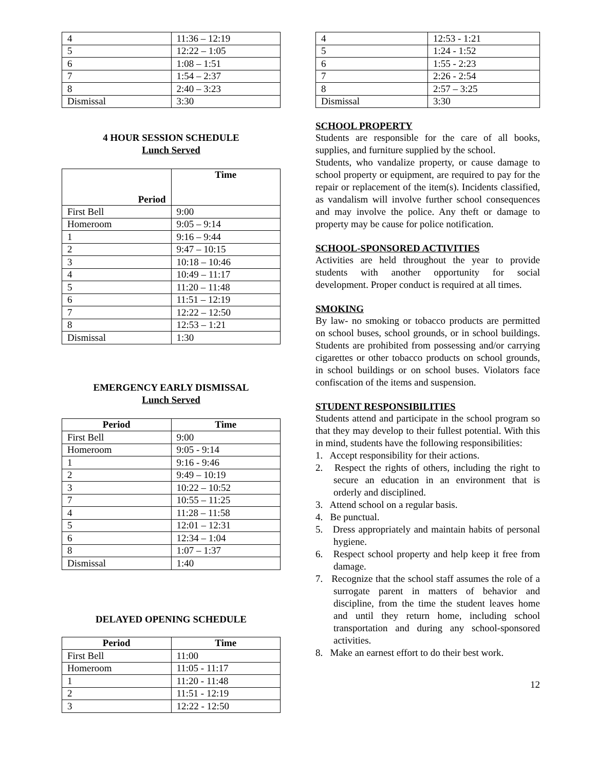| 4 | 11:36 – 12:19 |
| 5 | 12:22 – 1:05 |
| 6 | 1:08 – 1:51 |
| 7 | 1:54 – 2:37 |
| 8 | 2:40 – 3:23 |
| Dismissal | 3:30 |
4 HOUR SESSION SCHEDULE
Lunch Served
| Period | Time |
| --- | --- |
| First Bell | 9:00 |
| Homeroom | 9:05 – 9:14 |
| 1 | 9:16 – 9:44 |
| 2 | 9:47 – 10:15 |
| 3 | 10:18 – 10:46 |
| 4 | 10:49 – 11:17 |
| 5 | 11:20 – 11:48 |
| 6 | 11:51 – 12:19 |
| 7 | 12:22 – 12:50 |
| 8 | 12:53 – 1:21 |
| Dismissal | 1:30 |
EMERGENCY EARLY DISMISSAL
Lunch Served
| Period | Time |
| --- | --- |
| First Bell | 9:00 |
| Homeroom | 9:05 - 9:14 |
| 1 | 9:16 - 9:46 |
| 2 | 9:49 – 10:19 |
| 3 | 10:22 – 10:52 |
| 7 | 10:55 – 11:25 |
| 4 | 11:28 – 11:58 |
| 5 | 12:01 – 12:31 |
| 6 | 12:34 – 1:04 |
| 8 | 1:07 – 1:37 |
| Dismissal | 1:40 |
DELAYED OPENING SCHEDULE
| Period | Time |
| --- | --- |
| First Bell | 11:00 |
| Homeroom | 11:05 - 11:17 |
| 1 | 11:20 - 11:48 |
| 2 | 11:51 - 12:19 |
| 3 | 12:22 - 12:50 |
| 4 | 12:53 - 1:21 |
| 5 | 1:24 - 1:52 |
| 6 | 1:55 - 2:23 |
| 7 | 2:26 - 2:54 |
| 8 | 2:57 – 3:25 |
| Dismissal | 3:30 |
SCHOOL PROPERTY
Students are responsible for the care of all books, supplies, and furniture supplied by the school.
Students, who vandalize property, or cause damage to school property or equipment, are required to pay for the repair or replacement of the item(s). Incidents classified, as vandalism will involve further school consequences and may involve the police. Any theft or damage to property may be cause for police notification.
SCHOOL-SPONSORED ACTIVITIES
Activities are held throughout the year to provide students with another opportunity for social development. Proper conduct is required at all times.
SMOKING
By law- no smoking or tobacco products are permitted on school buses, school grounds, or in school buildings. Students are prohibited from possessing and/or carrying cigarettes or other tobacco products on school grounds, in school buildings or on school buses. Violators face confiscation of the items and suspension.
STUDENT RESPONSIBILITIES
Students attend and participate in the school program so that they may develop to their fullest potential. With this in mind, students have the following responsibilities:
1. Accept responsibility for their actions.
2. Respect the rights of others, including the right to secure an education in an environment that is orderly and disciplined.
3. Attend school on a regular basis.
4. Be punctual.
5. Dress appropriately and maintain habits of personal hygiene.
6. Respect school property and help keep it free from damage.
7. Recognize that the school staff assumes the role of a surrogate parent in matters of behavior and discipline, from the time the student leaves home and until they return home, including school transportation and during any school-sponsored activities.
8. Make an earnest effort to do their best work.
12